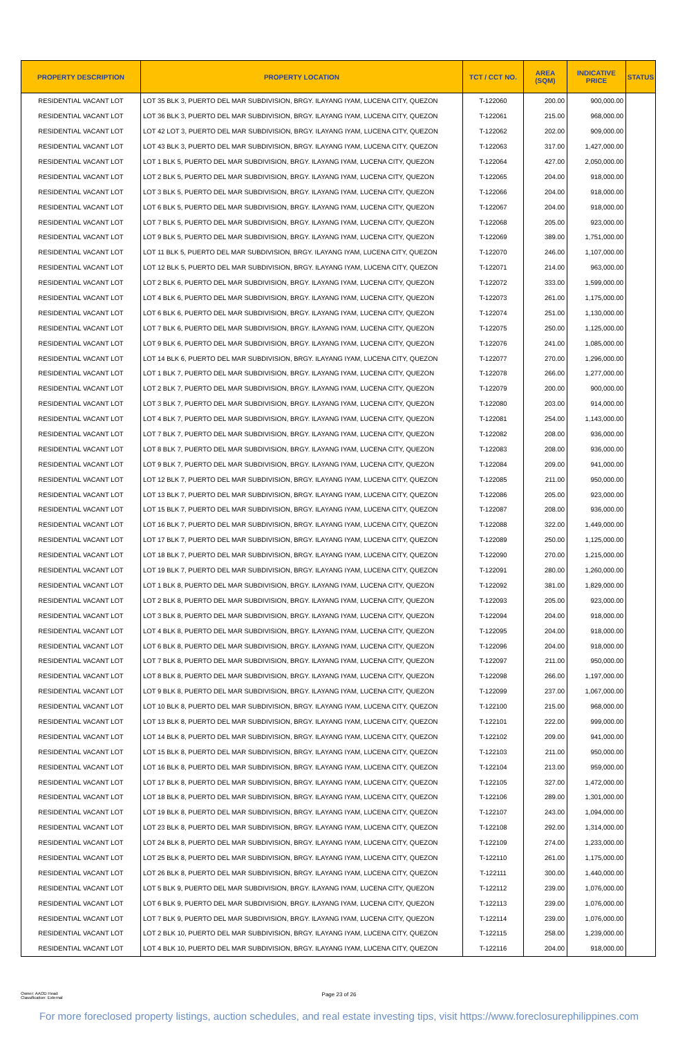| PROPERTY DESCRIPTION | PROPERTY LOCATION | TCT / CCT NO. | AREA (SQM) | INDICATIVE PRICE | STATUS |
| --- | --- | --- | --- | --- | --- |
| RESIDENTIAL VACANT LOT | LOT 35 BLK 3, PUERTO DEL MAR SUBDIVISION, BRGY. ILAYANG IYAM, LUCENA CITY, QUEZON | T-122060 | 200.00 | 900,000.00 | |
| RESIDENTIAL VACANT LOT | LOT 36 BLK 3, PUERTO DEL MAR SUBDIVISION, BRGY. ILAYANG IYAM, LUCENA CITY, QUEZON | T-122061 | 215.00 | 968,000.00 | |
| RESIDENTIAL VACANT LOT | LOT 42 LOT 3, PUERTO DEL MAR SUBDIVISION, BRGY. ILAYANG IYAM, LUCENA CITY, QUEZON | T-122062 | 202.00 | 909,000.00 | |
| RESIDENTIAL VACANT LOT | LOT 43 BLK 3, PUERTO DEL MAR SUBDIVISION, BRGY. ILAYANG IYAM, LUCENA CITY, QUEZON | T-122063 | 317.00 | 1,427,000.00 | |
| RESIDENTIAL VACANT LOT | LOT 1 BLK 5, PUERTO DEL MAR SUBDIVISION, BRGY. ILAYANG IYAM, LUCENA CITY, QUEZON | T-122064 | 427.00 | 2,050,000.00 | |
| RESIDENTIAL VACANT LOT | LOT 2 BLK 5, PUERTO DEL MAR SUBDIVISION, BRGY. ILAYANG IYAM, LUCENA CITY, QUEZON | T-122065 | 204.00 | 918,000.00 | |
| RESIDENTIAL VACANT LOT | LOT 3 BLK 5, PUERTO DEL MAR SUBDIVISION, BRGY. ILAYANG IYAM, LUCENA CITY, QUEZON | T-122066 | 204.00 | 918,000.00 | |
| RESIDENTIAL VACANT LOT | LOT 6 BLK 5, PUERTO DEL MAR SUBDIVISION, BRGY. ILAYANG IYAM, LUCENA CITY, QUEZON | T-122067 | 204.00 | 918,000.00 | |
| RESIDENTIAL VACANT LOT | LOT 7 BLK 5, PUERTO DEL MAR SUBDIVISION, BRGY. ILAYANG IYAM, LUCENA CITY, QUEZON | T-122068 | 205.00 | 923,000.00 | |
| RESIDENTIAL VACANT LOT | LOT 9 BLK 5, PUERTO DEL MAR SUBDIVISION, BRGY. ILAYANG IYAM, LUCENA CITY, QUEZON | T-122069 | 389.00 | 1,751,000.00 | |
| RESIDENTIAL VACANT LOT | LOT 11 BLK 5, PUERTO DEL MAR SUBDIVISION, BRGY. ILAYANG IYAM, LUCENA CITY, QUEZON | T-122070 | 246.00 | 1,107,000.00 | |
| RESIDENTIAL VACANT LOT | LOT 12 BLK 5, PUERTO DEL MAR SUBDIVISION, BRGY. ILAYANG IYAM, LUCENA CITY, QUEZON | T-122071 | 214.00 | 963,000.00 | |
| RESIDENTIAL VACANT LOT | LOT 2 BLK 6, PUERTO DEL MAR SUBDIVISION, BRGY. ILAYANG IYAM, LUCENA CITY, QUEZON | T-122072 | 333.00 | 1,599,000.00 | |
| RESIDENTIAL VACANT LOT | LOT 4 BLK 6, PUERTO DEL MAR SUBDIVISION, BRGY. ILAYANG IYAM, LUCENA CITY, QUEZON | T-122073 | 261.00 | 1,175,000.00 | |
| RESIDENTIAL VACANT LOT | LOT 6 BLK 6, PUERTO DEL MAR SUBDIVISION, BRGY. ILAYANG IYAM, LUCENA CITY, QUEZON | T-122074 | 251.00 | 1,130,000.00 | |
| RESIDENTIAL VACANT LOT | LOT 7 BLK 6, PUERTO DEL MAR SUBDIVISION, BRGY. ILAYANG IYAM, LUCENA CITY, QUEZON | T-122075 | 250.00 | 1,125,000.00 | |
| RESIDENTIAL VACANT LOT | LOT 9 BLK 6, PUERTO DEL MAR SUBDIVISION, BRGY. ILAYANG IYAM, LUCENA CITY, QUEZON | T-122076 | 241.00 | 1,085,000.00 | |
| RESIDENTIAL VACANT LOT | LOT 14 BLK 6, PUERTO DEL MAR SUBDIVISION, BRGY. ILAYANG IYAM, LUCENA CITY, QUEZON | T-122077 | 270.00 | 1,296,000.00 | |
| RESIDENTIAL VACANT LOT | LOT 1 BLK 7, PUERTO DEL MAR SUBDIVISION, BRGY. ILAYANG IYAM, LUCENA CITY, QUEZON | T-122078 | 266.00 | 1,277,000.00 | |
| RESIDENTIAL VACANT LOT | LOT 2 BLK 7, PUERTO DEL MAR SUBDIVISION, BRGY. ILAYANG IYAM, LUCENA CITY, QUEZON | T-122079 | 200.00 | 900,000.00 | |
| RESIDENTIAL VACANT LOT | LOT 3 BLK 7, PUERTO DEL MAR SUBDIVISION, BRGY. ILAYANG IYAM, LUCENA CITY, QUEZON | T-122080 | 203.00 | 914,000.00 | |
| RESIDENTIAL VACANT LOT | LOT 4 BLK 7, PUERTO DEL MAR SUBDIVISION, BRGY. ILAYANG IYAM, LUCENA CITY, QUEZON | T-122081 | 254.00 | 1,143,000.00 | |
| RESIDENTIAL VACANT LOT | LOT 7 BLK 7, PUERTO DEL MAR SUBDIVISION, BRGY. ILAYANG IYAM, LUCENA CITY, QUEZON | T-122082 | 208.00 | 936,000.00 | |
| RESIDENTIAL VACANT LOT | LOT 8 BLK 7, PUERTO DEL MAR SUBDIVISION, BRGY. ILAYANG IYAM, LUCENA CITY, QUEZON | T-122083 | 208.00 | 936,000.00 | |
| RESIDENTIAL VACANT LOT | LOT 9 BLK 7, PUERTO DEL MAR SUBDIVISION, BRGY. ILAYANG IYAM, LUCENA CITY, QUEZON | T-122084 | 209.00 | 941,000.00 | |
| RESIDENTIAL VACANT LOT | LOT 12 BLK 7, PUERTO DEL MAR SUBDIVISION, BRGY. ILAYANG IYAM, LUCENA CITY, QUEZON | T-122085 | 211.00 | 950,000.00 | |
| RESIDENTIAL VACANT LOT | LOT 13 BLK 7, PUERTO DEL MAR SUBDIVISION, BRGY. ILAYANG IYAM, LUCENA CITY, QUEZON | T-122086 | 205.00 | 923,000.00 | |
| RESIDENTIAL VACANT LOT | LOT 15 BLK 7, PUERTO DEL MAR SUBDIVISION, BRGY. ILAYANG IYAM, LUCENA CITY, QUEZON | T-122087 | 208.00 | 936,000.00 | |
| RESIDENTIAL VACANT LOT | LOT 16 BLK 7, PUERTO DEL MAR SUBDIVISION, BRGY. ILAYANG IYAM, LUCENA CITY, QUEZON | T-122088 | 322.00 | 1,449,000.00 | |
| RESIDENTIAL VACANT LOT | LOT 17 BLK 7, PUERTO DEL MAR SUBDIVISION, BRGY. ILAYANG IYAM, LUCENA CITY, QUEZON | T-122089 | 250.00 | 1,125,000.00 | |
| RESIDENTIAL VACANT LOT | LOT 18 BLK 7, PUERTO DEL MAR SUBDIVISION, BRGY. ILAYANG IYAM, LUCENA CITY, QUEZON | T-122090 | 270.00 | 1,215,000.00 | |
| RESIDENTIAL VACANT LOT | LOT 19 BLK 7, PUERTO DEL MAR SUBDIVISION, BRGY. ILAYANG IYAM, LUCENA CITY, QUEZON | T-122091 | 280.00 | 1,260,000.00 | |
| RESIDENTIAL VACANT LOT | LOT 1 BLK 8, PUERTO DEL MAR SUBDIVISION, BRGY. ILAYANG IYAM, LUCENA CITY, QUEZON | T-122092 | 381.00 | 1,829,000.00 | |
| RESIDENTIAL VACANT LOT | LOT 2 BLK 8, PUERTO DEL MAR SUBDIVISION, BRGY. ILAYANG IYAM, LUCENA CITY, QUEZON | T-122093 | 205.00 | 923,000.00 | |
| RESIDENTIAL VACANT LOT | LOT 3 BLK 8, PUERTO DEL MAR SUBDIVISION, BRGY. ILAYANG IYAM, LUCENA CITY, QUEZON | T-122094 | 204.00 | 918,000.00 | |
| RESIDENTIAL VACANT LOT | LOT 4 BLK 8, PUERTO DEL MAR SUBDIVISION, BRGY. ILAYANG IYAM, LUCENA CITY, QUEZON | T-122095 | 204.00 | 918,000.00 | |
| RESIDENTIAL VACANT LOT | LOT 6 BLK 8, PUERTO DEL MAR SUBDIVISION, BRGY. ILAYANG IYAM, LUCENA CITY, QUEZON | T-122096 | 204.00 | 918,000.00 | |
| RESIDENTIAL VACANT LOT | LOT 7 BLK 8, PUERTO DEL MAR SUBDIVISION, BRGY. ILAYANG IYAM, LUCENA CITY, QUEZON | T-122097 | 211.00 | 950,000.00 | |
| RESIDENTIAL VACANT LOT | LOT 8 BLK 8, PUERTO DEL MAR SUBDIVISION, BRGY. ILAYANG IYAM, LUCENA CITY, QUEZON | T-122098 | 266.00 | 1,197,000.00 | |
| RESIDENTIAL VACANT LOT | LOT 9 BLK 8, PUERTO DEL MAR SUBDIVISION, BRGY. ILAYANG IYAM, LUCENA CITY, QUEZON | T-122099 | 237.00 | 1,067,000.00 | |
| RESIDENTIAL VACANT LOT | LOT 10 BLK 8, PUERTO DEL MAR SUBDIVISION, BRGY. ILAYANG IYAM, LUCENA CITY, QUEZON | T-122100 | 215.00 | 968,000.00 | |
| RESIDENTIAL VACANT LOT | LOT 13 BLK 8, PUERTO DEL MAR SUBDIVISION, BRGY. ILAYANG IYAM, LUCENA CITY, QUEZON | T-122101 | 222.00 | 999,000.00 | |
| RESIDENTIAL VACANT LOT | LOT 14 BLK 8, PUERTO DEL MAR SUBDIVISION, BRGY. ILAYANG IYAM, LUCENA CITY, QUEZON | T-122102 | 209.00 | 941,000.00 | |
| RESIDENTIAL VACANT LOT | LOT 15 BLK 8, PUERTO DEL MAR SUBDIVISION, BRGY. ILAYANG IYAM, LUCENA CITY, QUEZON | T-122103 | 211.00 | 950,000.00 | |
| RESIDENTIAL VACANT LOT | LOT 16 BLK 8, PUERTO DEL MAR SUBDIVISION, BRGY. ILAYANG IYAM, LUCENA CITY, QUEZON | T-122104 | 213.00 | 959,000.00 | |
| RESIDENTIAL VACANT LOT | LOT 17 BLK 8, PUERTO DEL MAR SUBDIVISION, BRGY. ILAYANG IYAM, LUCENA CITY, QUEZON | T-122105 | 327.00 | 1,472,000.00 | |
| RESIDENTIAL VACANT LOT | LOT 18 BLK 8, PUERTO DEL MAR SUBDIVISION, BRGY. ILAYANG IYAM, LUCENA CITY, QUEZON | T-122106 | 289.00 | 1,301,000.00 | |
| RESIDENTIAL VACANT LOT | LOT 19 BLK 8, PUERTO DEL MAR SUBDIVISION, BRGY. ILAYANG IYAM, LUCENA CITY, QUEZON | T-122107 | 243.00 | 1,094,000.00 | |
| RESIDENTIAL VACANT LOT | LOT 23 BLK 8, PUERTO DEL MAR SUBDIVISION, BRGY. ILAYANG IYAM, LUCENA CITY, QUEZON | T-122108 | 292.00 | 1,314,000.00 | |
| RESIDENTIAL VACANT LOT | LOT 24 BLK 8, PUERTO DEL MAR SUBDIVISION, BRGY. ILAYANG IYAM, LUCENA CITY, QUEZON | T-122109 | 274.00 | 1,233,000.00 | |
| RESIDENTIAL VACANT LOT | LOT 25 BLK 8, PUERTO DEL MAR SUBDIVISION, BRGY. ILAYANG IYAM, LUCENA CITY, QUEZON | T-122110 | 261.00 | 1,175,000.00 | |
| RESIDENTIAL VACANT LOT | LOT 26 BLK 8, PUERTO DEL MAR SUBDIVISION, BRGY. ILAYANG IYAM, LUCENA CITY, QUEZON | T-122111 | 300.00 | 1,440,000.00 | |
| RESIDENTIAL VACANT LOT | LOT 5 BLK 9, PUERTO DEL MAR SUBDIVISION, BRGY. ILAYANG IYAM, LUCENA CITY, QUEZON | T-122112 | 239.00 | 1,076,000.00 | |
| RESIDENTIAL VACANT LOT | LOT 6 BLK 9, PUERTO DEL MAR SUBDIVISION, BRGY. ILAYANG IYAM, LUCENA CITY, QUEZON | T-122113 | 239.00 | 1,076,000.00 | |
| RESIDENTIAL VACANT LOT | LOT 7 BLK 9, PUERTO DEL MAR SUBDIVISION, BRGY. ILAYANG IYAM, LUCENA CITY, QUEZON | T-122114 | 239.00 | 1,076,000.00 | |
| RESIDENTIAL VACANT LOT | LOT 2 BLK 10, PUERTO DEL MAR SUBDIVISION, BRGY. ILAYANG IYAM, LUCENA CITY, QUEZON | T-122115 | 258.00 | 1,239,000.00 | |
| RESIDENTIAL VACANT LOT | LOT 4 BLK 10, PUERTO DEL MAR SUBDIVISION, BRGY. ILAYANG IYAM, LUCENA CITY, QUEZON | T-122116 | 204.00 | 918,000.00 | |
Owner: AAOD Head
Classification: External
Page 23 of 26
For more foreclosed property listings, auction schedules, and real estate investing tips, visit https://www.foreclosurephilippines.com